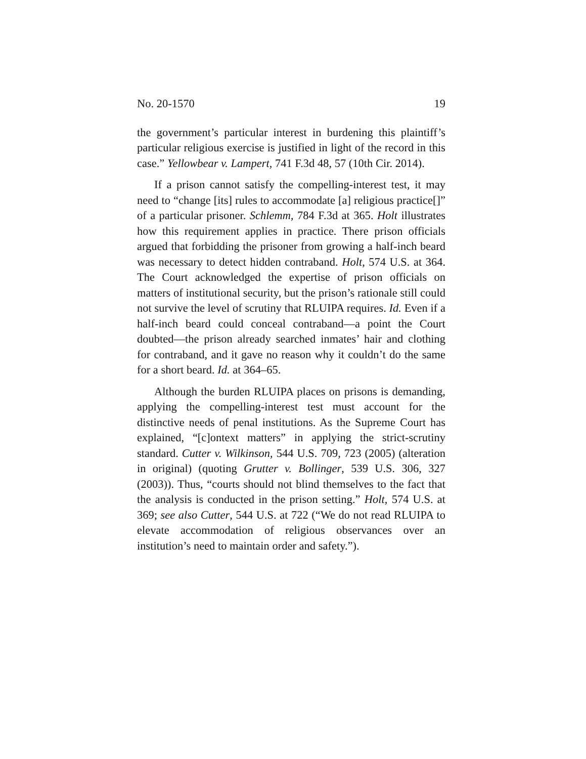No. 20-1570 19
the government’s particular interest in burdening this plaintiff’s particular religious exercise is justified in light of the record in this case.” Yellowbear v. Lampert, 741 F.3d 48, 57 (10th Cir. 2014).
If a prison cannot satisfy the compelling-interest test, it may need to “change [its] rules to accommodate [a] religious practice[]” of a particular prisoner. Schlemm, 784 F.3d at 365. Holt illustrates how this requirement applies in practice. There prison officials argued that forbidding the prisoner from growing a half-inch beard was necessary to detect hidden contraband. Holt, 574 U.S. at 364. The Court acknowledged the expertise of prison officials on matters of institutional security, but the prison’s rationale still could not survive the level of scrutiny that RLUIPA requires. Id. Even if a half-inch beard could conceal contraband—a point the Court doubted—the prison already searched inmates’ hair and clothing for contraband, and it gave no reason why it couldn’t do the same for a short beard. Id. at 364–65.
Although the burden RLUIPA places on prisons is demanding, applying the compelling-interest test must account for the distinctive needs of penal institutions. As the Supreme Court has explained, “[c]ontext matters” in applying the strict-scrutiny standard. Cutter v. Wilkinson, 544 U.S. 709, 723 (2005) (alteration in original) (quoting Grutter v. Bollinger, 539 U.S. 306, 327 (2003)). Thus, “courts should not blind themselves to the fact that the analysis is conducted in the prison setting.” Holt, 574 U.S. at 369; see also Cutter, 544 U.S. at 722 (“We do not read RLUIPA to elevate accommodation of religious observances over an institution’s need to maintain order and safety.”).